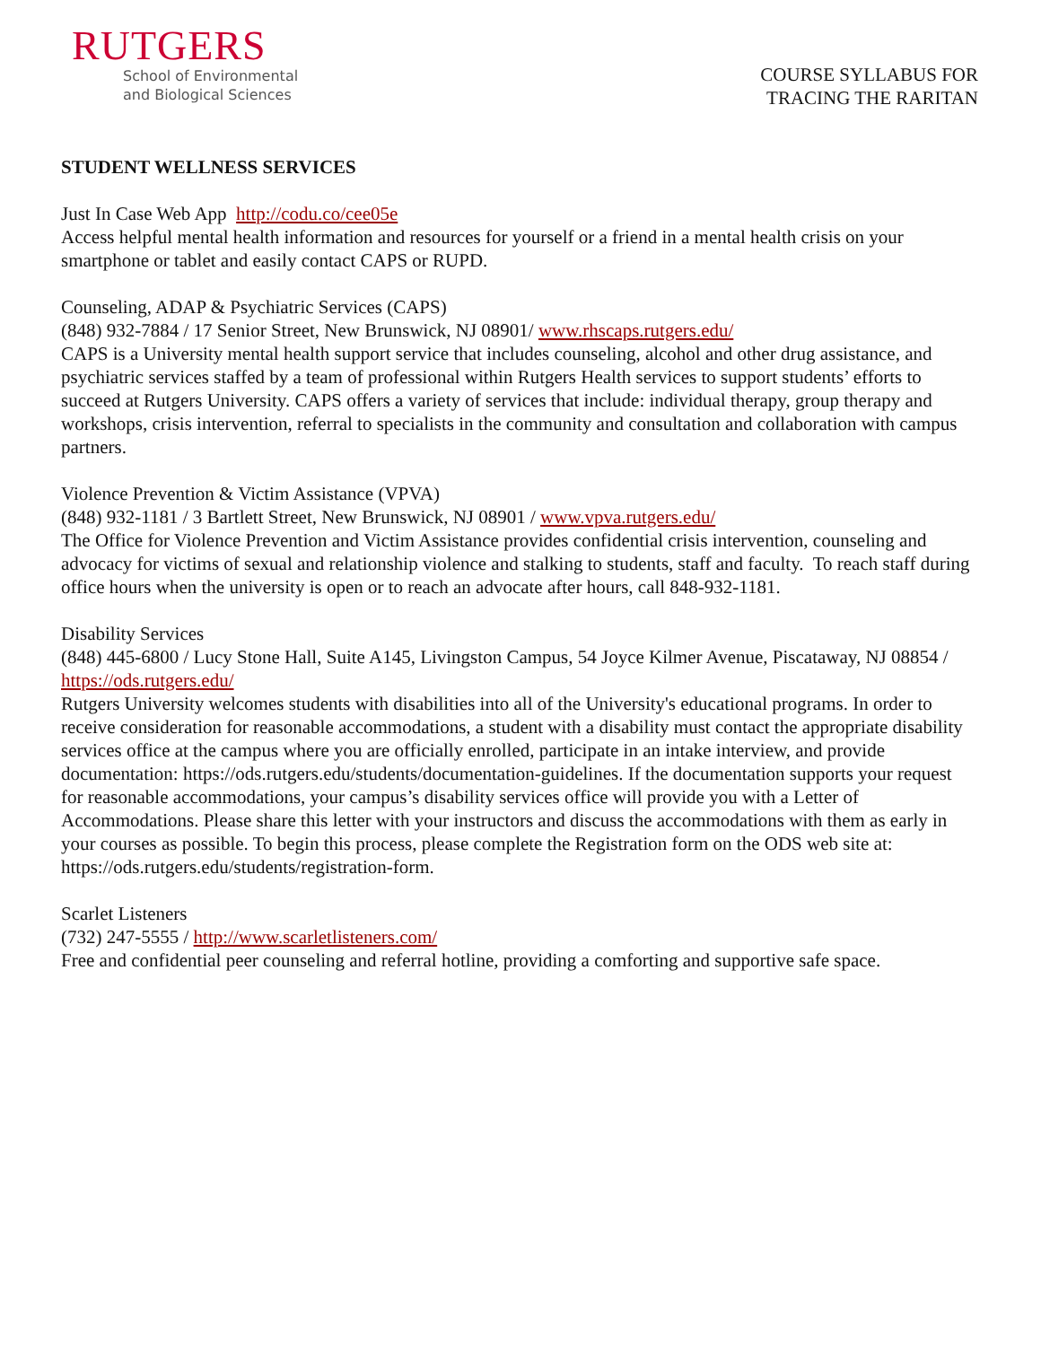RUTGERS
School of Environmental
and Biological Sciences
COURSE SYLLABUS FOR
TRACING THE RARITAN
STUDENT WELLNESS SERVICES
Just In Case Web App http://codu.co/cee05e
Access helpful mental health information and resources for yourself or a friend in a mental health crisis on your smartphone or tablet and easily contact CAPS or RUPD.
Counseling, ADAP & Psychiatric Services (CAPS)
(848) 932-7884 / 17 Senior Street, New Brunswick, NJ 08901/ www.rhscaps.rutgers.edu/
CAPS is a University mental health support service that includes counseling, alcohol and other drug assistance, and psychiatric services staffed by a team of professional within Rutgers Health services to support students’ efforts to succeed at Rutgers University. CAPS offers a variety of services that include: individual therapy, group therapy and workshops, crisis intervention, referral to specialists in the community and consultation and collaboration with campus partners.
Violence Prevention & Victim Assistance (VPVA)
(848) 932-1181 / 3 Bartlett Street, New Brunswick, NJ 08901 / www.vpva.rutgers.edu/
The Office for Violence Prevention and Victim Assistance provides confidential crisis intervention, counseling and advocacy for victims of sexual and relationship violence and stalking to students, staff and faculty. To reach staff during office hours when the university is open or to reach an advocate after hours, call 848-932-1181.
Disability Services
(848) 445-6800 / Lucy Stone Hall, Suite A145, Livingston Campus, 54 Joyce Kilmer Avenue, Piscataway, NJ 08854 / https://ods.rutgers.edu/
Rutgers University welcomes students with disabilities into all of the University's educational programs. In order to receive consideration for reasonable accommodations, a student with a disability must contact the appropriate disability services office at the campus where you are officially enrolled, participate in an intake interview, and provide documentation: https://ods.rutgers.edu/students/documentation-guidelines. If the documentation supports your request for reasonable accommodations, your campus’s disability services office will provide you with a Letter of Accommodations. Please share this letter with your instructors and discuss the accommodations with them as early in your courses as possible. To begin this process, please complete the Registration form on the ODS web site at: https://ods.rutgers.edu/students/registration-form.
Scarlet Listeners
(732) 247-5555 / http://www.scarletlisteners.com/
Free and confidential peer counseling and referral hotline, providing a comforting and supportive safe space.